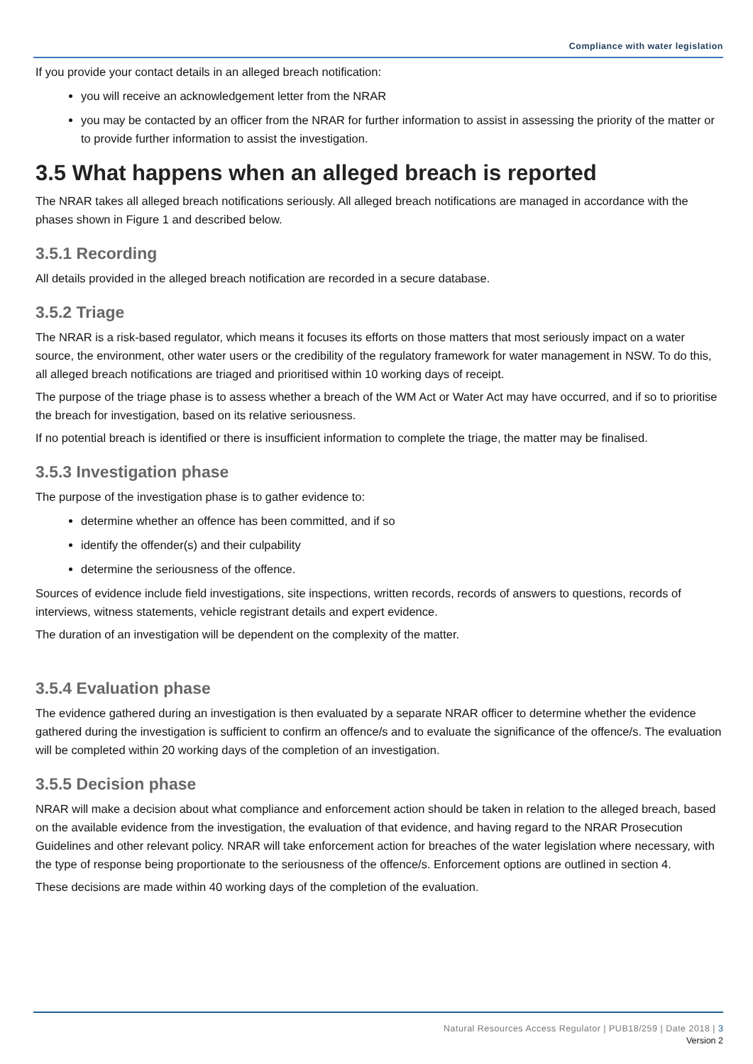Compliance with water legislation
If you provide your contact details in an alleged breach notification:
you will receive an acknowledgement letter from the NRAR
you may be contacted by an officer from the NRAR for further information to assist in assessing the priority of the matter or to provide further information to assist the investigation.
3.5 What happens when an alleged breach is reported
The NRAR takes all alleged breach notifications seriously. All alleged breach notifications are managed in accordance with the phases shown in Figure 1 and described below.
3.5.1 Recording
All details provided in the alleged breach notification are recorded in a secure database.
3.5.2 Triage
The NRAR is a risk-based regulator, which means it focuses its efforts on those matters that most seriously impact on a water source, the environment, other water users or the credibility of the regulatory framework for water management in NSW. To do this, all alleged breach notifications are triaged and prioritised within 10 working days of receipt.
The purpose of the triage phase is to assess whether a breach of the WM Act or Water Act may have occurred, and if so to prioritise the breach for investigation, based on its relative seriousness.
If no potential breach is identified or there is insufficient information to complete the triage, the matter may be finalised.
3.5.3 Investigation phase
The purpose of the investigation phase is to gather evidence to:
determine whether an offence has been committed, and if so
identify the offender(s) and their culpability
determine the seriousness of the offence.
Sources of evidence include field investigations, site inspections, written records, records of answers to questions, records of interviews, witness statements, vehicle registrant details and expert evidence.
The duration of an investigation will be dependent on the complexity of the matter.
3.5.4 Evaluation phase
The evidence gathered during an investigation is then evaluated by a separate NRAR officer to determine whether the evidence gathered during the investigation is sufficient to confirm an offence/s and to evaluate the significance of the offence/s. The evaluation will be completed within 20 working days of the completion of an investigation.
3.5.5 Decision phase
NRAR will make a decision about what compliance and enforcement action should be taken in relation to the alleged breach, based on the available evidence from the investigation, the evaluation of that evidence, and having regard to the NRAR Prosecution Guidelines and other relevant policy. NRAR will take enforcement action for breaches of the water legislation where necessary, with the type of response being proportionate to the seriousness of the offence/s. Enforcement options are outlined in section 4.
These decisions are made within 40 working days of the completion of the evaluation.
Natural Resources Access Regulator | PUB18/259 | Date 2018 | 3
Version 2